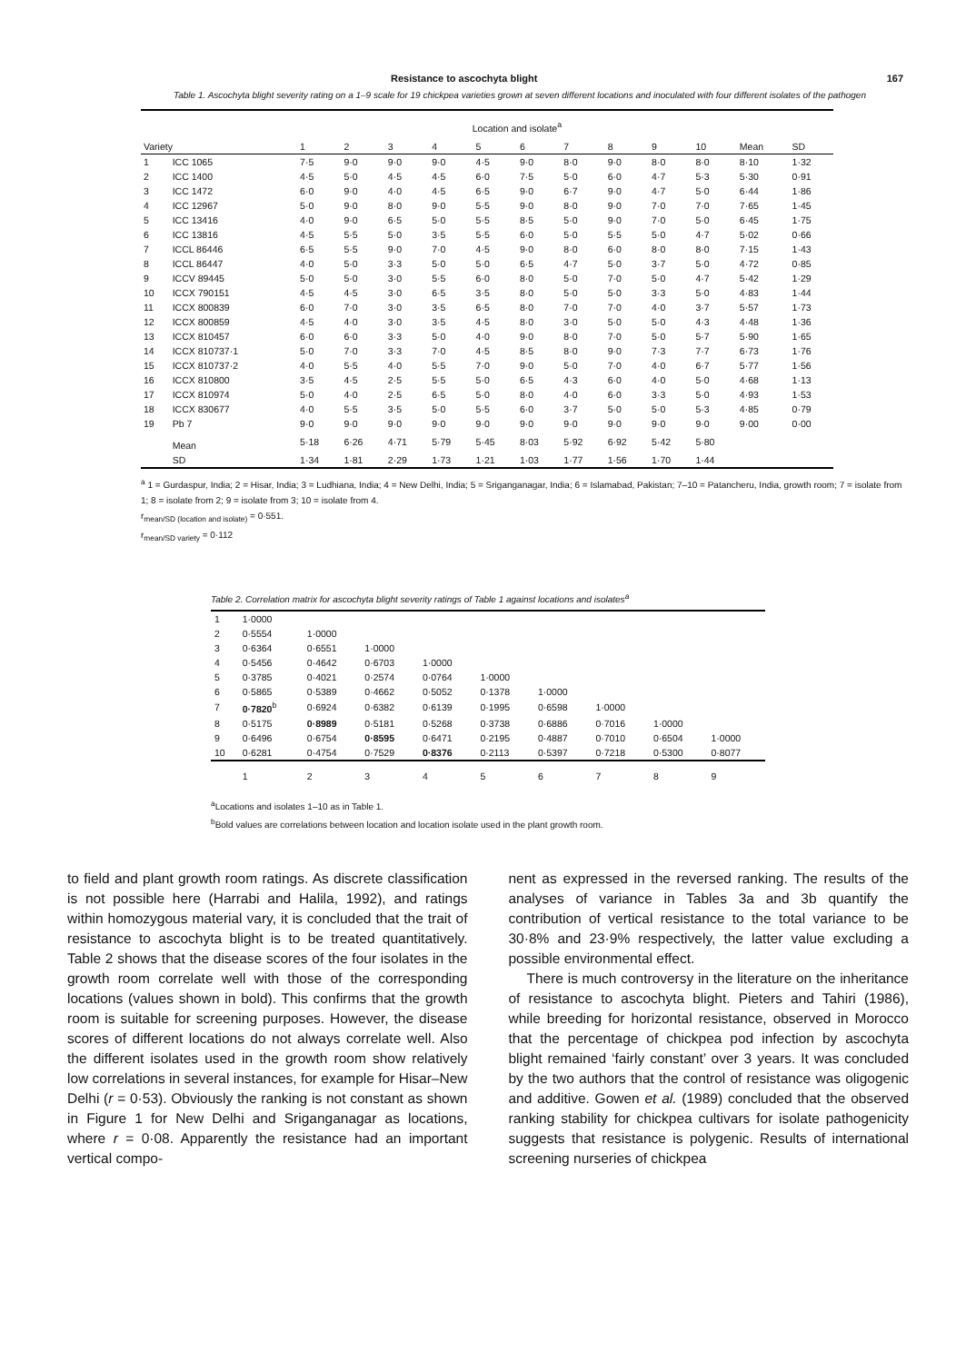Resistance to ascochyta blight 167
Table 1. Ascochyta blight severity rating on a 1–9 scale for 19 chickpea varieties grown at seven different locations and inoculated with four different isolates of the pathogen
| | | Location and isolate<sup>a</sup> | | | | | | | | | | | |
| --- | --- | --- | --- | --- | --- | --- | --- | --- | --- | --- | --- | --- | --- |
| Variety | | 1 | 2 | 3 | 4 | 5 | 6 | 7 | 8 | 9 | 10 | Mean | SD |
| 1 | ICC 1065 | 7·5 | 9·0 | 9·0 | 9·0 | 4·5 | 9·0 | 8·0 | 9·0 | 8·0 | 8·0 | 8·10 | 1·32 |
| 2 | ICC 1400 | 4·5 | 5·0 | 4·5 | 4·5 | 6·0 | 7·5 | 5·0 | 6·0 | 4·7 | 5·3 | 5·30 | 0·91 |
| 3 | ICC 1472 | 6·0 | 9·0 | 4·0 | 4·5 | 6·5 | 9·0 | 6·7 | 9·0 | 4·7 | 5·0 | 6·44 | 1·86 |
| 4 | ICC 12967 | 5·0 | 9·0 | 8·0 | 9·0 | 5·5 | 9·0 | 8·0 | 9·0 | 7·0 | 7·0 | 7·65 | 1·45 |
| 5 | ICC 13416 | 4·0 | 9·0 | 6·5 | 5·0 | 5·5 | 8·5 | 5·0 | 9·0 | 7·0 | 5·0 | 6·45 | 1·75 |
| 6 | ICC 13816 | 4·5 | 5·5 | 5·0 | 3·5 | 5·5 | 6·0 | 5·0 | 5·5 | 5·0 | 4·7 | 5·02 | 0·66 |
| 7 | ICCL 86446 | 6·5 | 5·5 | 9·0 | 7·0 | 4·5 | 9·0 | 8·0 | 6·0 | 8·0 | 8·0 | 7·15 | 1·43 |
| 8 | ICCL 86447 | 4·0 | 5·0 | 3·3 | 5·0 | 5·0 | 6·5 | 4·7 | 5·0 | 3·7 | 5·0 | 4·72 | 0·85 |
| 9 | ICCV 89445 | 5·0 | 5·0 | 3·0 | 5·5 | 6·0 | 8·0 | 5·0 | 7·0 | 5·0 | 4·7 | 5·42 | 1·29 |
| 10 | ICCX 790151 | 4·5 | 4·5 | 3·0 | 6·5 | 3·5 | 8·0 | 5·0 | 5·0 | 3·3 | 5·0 | 4·83 | 1·44 |
| 11 | ICCX 800839 | 6·0 | 7·0 | 3·0 | 3·5 | 6·5 | 8·0 | 7·0 | 7·0 | 4·0 | 3·7 | 5·57 | 1·73 |
| 12 | ICCX 800859 | 4·5 | 4·0 | 3·0 | 3·5 | 4·5 | 8·0 | 3·0 | 5·0 | 5·0 | 4·3 | 4·48 | 1·36 |
| 13 | ICCX 810457 | 6·0 | 6·0 | 3·3 | 5·0 | 4·0 | 9·0 | 8·0 | 7·0 | 5·0 | 5·7 | 5·90 | 1·65 |
| 14 | ICCX 810737·1 | 5·0 | 7·0 | 3·3 | 7·0 | 4·5 | 8·5 | 8·0 | 9·0 | 7·3 | 7·7 | 6·73 | 1·76 |
| 15 | ICCX 810737·2 | 4·0 | 5·5 | 4·0 | 5·5 | 7·0 | 9·0 | 5·0 | 7·0 | 4·0 | 6·7 | 5·77 | 1·56 |
| 16 | ICCX 810800 | 3·5 | 4·5 | 2·5 | 5·5 | 5·0 | 6·5 | 4·3 | 6·0 | 4·0 | 5·0 | 4·68 | 1·13 |
| 17 | ICCX 810974 | 5·0 | 4·0 | 2·5 | 6·5 | 5·0 | 8·0 | 4·0 | 6·0 | 3·3 | 5·0 | 4·93 | 1·53 |
| 18 | ICCX 830677 | 4·0 | 5·5 | 3·5 | 5·0 | 5·5 | 6·0 | 3·7 | 5·0 | 5·0 | 5·3 | 4·85 | 0·79 |
| 19 | Pb 7 | 9·0 | 9·0 | 9·0 | 9·0 | 9·0 | 9·0 | 9·0 | 9·0 | 9·0 | 9·0 | 9·00 | 0·00 |
| | Mean | 5·18 | 6·26 | 4·71 | 5·79 | 5·45 | 8·03 | 5·92 | 6·92 | 5·42 | 5·80 | | |
| | SD | 1·34 | 1·81 | 2·29 | 1·73 | 1·21 | 1·03 | 1·77 | 1·56 | 1·70 | 1·44 | | |
<sup>a</sup> 1 = Gurdaspur, India; 2 = Hisar, India; 3 = Ludhiana, India; 4 = New Delhi, India; 5 = Sriganganagar, India; 6 = Islamabad, Pakistan; 7–10 = Patancheru, India, growth room; 7 = isolate from 1; 8 = isolate from 2; 9 = isolate from 3; 10 = isolate from 4.
r<sub>mean/SD (location and isolate)</sub> = 0·551.
r<sub>mean/SD variety</sub> = 0·112
Table 2. Correlation matrix for ascochyta blight severity ratings of Table 1 against locations and isolates<sup>a</sup>
| 1 | 1·0000 | | | | | | | | |
| 2 | 0·5554 | 1·0000 | | | | | | | |
| 3 | 0·6364 | 0·6551 | 1·0000 | | | | | | |
| 4 | 0·5456 | 0·4642 | 0·6703 | 1·0000 | | | | | |
| 5 | 0·3785 | 0·4021 | 0·2574 | 0·0764 | 1·0000 | | | | |
| 6 | 0·5865 | 0·5389 | 0·4662 | 0·5052 | 0·1378 | 1·0000 | | | |
| 7 | 0·7820<sup>b</sup> | 0·6924 | 0·6382 | 0·6139 | 0·1995 | 0·6598 | 1·0000 | | |
| 8 | 0·5175 | 0·8989 | 0·5181 | 0·5268 | 0·3738 | 0·6886 | 0·7016 | 1·0000 | |
| 9 | 0·6496 | 0·6754 | 0·8595 | 0·6471 | 0·2195 | 0·4887 | 0·7010 | 0·6504 | 1·0000 |
| 10 | 0·6281 | 0·4754 | 0·7529 | 0·8376 | 0·2113 | 0·5397 | 0·7218 | 0·5300 | 0·8077 |
| | 1 | 2 | 3 | 4 | 5 | 6 | 7 | 8 | 9 |
<sup>a</sup> Locations and isolates 1–10 as in Table 1.
<sup>b</sup> Bold values are correlations between location and location isolate used in the plant growth room.
to field and plant growth room ratings. As discrete classification is not possible here (Harrabi and Halila, 1992), and ratings within homozygous material vary, it is concluded that the trait of resistance to ascochyta blight is to be treated quantitatively. Table 2 shows that the disease scores of the four isolates in the growth room correlate well with those of the corresponding locations (values shown in bold). This confirms that the growth room is suitable for screening purposes. However, the disease scores of different locations do not always correlate well. Also the different isolates used in the growth room show relatively low correlations in several instances, for example for Hisar–New Delhi (r = 0·53). Obviously the ranking is not constant as shown in Figure 1 for New Delhi and Sriganganagar as locations, where r = 0·08. Apparently the resistance had an important vertical compo-
nent as expressed in the reversed ranking. The results of the analyses of variance in Tables 3a and 3b quantify the contribution of vertical resistance to the total variance to be 30·8% and 23·9% respectively, the latter value excluding a possible environmental effect.
There is much controversy in the literature on the inheritance of resistance to ascochyta blight. Pieters and Tahiri (1986), while breeding for horizontal resistance, observed in Morocco that the percentage of chickpea pod infection by ascochyta blight remained ‘fairly constant’ over 3 years. It was concluded by the two authors that the control of resistance was oligogenic and additive. Gowen et al. (1989) concluded that the observed ranking stability for chickpea cultivars for isolate pathogenicity suggests that resistance is polygenic. Results of international screening nurseries of chickpea